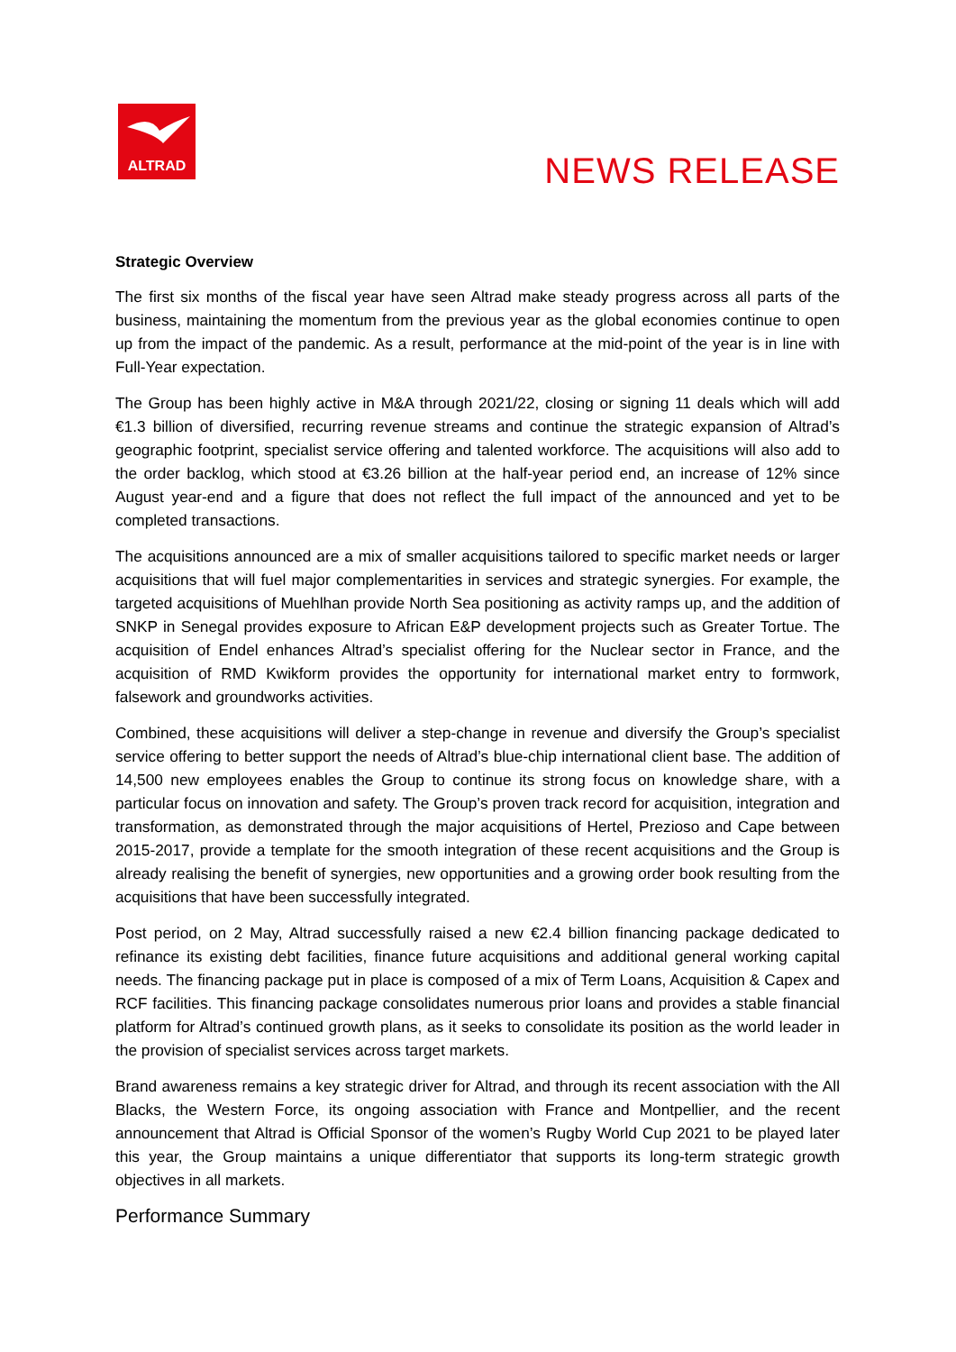ALTRAD
NEWS RELEASE
Strategic Overview
The first six months of the fiscal year have seen Altrad make steady progress across all parts of the business, maintaining the momentum from the previous year as the global economies continue to open up from the impact of the pandemic. As a result, performance at the mid-point of the year is in line with Full-Year expectation.
The Group has been highly active in M&A through 2021/22, closing or signing 11 deals which will add €1.3 billion of diversified, recurring revenue streams and continue the strategic expansion of Altrad’s geographic footprint, specialist service offering and talented workforce. The acquisitions will also add to the order backlog, which stood at €3.26 billion at the half-year period end, an increase of 12% since August year-end and a figure that does not reflect the full impact of the announced and yet to be completed transactions.
The acquisitions announced are a mix of smaller acquisitions tailored to specific market needs or larger acquisitions that will fuel major complementarities in services and strategic synergies. For example, the targeted acquisitions of Muehlhan provide North Sea positioning as activity ramps up, and the addition of SNKP in Senegal provides exposure to African E&P development projects such as Greater Tortue. The acquisition of Endel enhances Altrad’s specialist offering for the Nuclear sector in France, and the acquisition of RMD Kwikform provides the opportunity for international market entry to formwork, falsework and groundworks activities.
Combined, these acquisitions will deliver a step-change in revenue and diversify the Group’s specialist service offering to better support the needs of Altrad’s blue-chip international client base. The addition of 14,500 new employees enables the Group to continue its strong focus on knowledge share, with a particular focus on innovation and safety. The Group’s proven track record for acquisition, integration and transformation, as demonstrated through the major acquisitions of Hertel, Prezioso and Cape between 2015-2017, provide a template for the smooth integration of these recent acquisitions and the Group is already realising the benefit of synergies, new opportunities and a growing order book resulting from the acquisitions that have been successfully integrated.
Post period, on 2 May, Altrad successfully raised a new €2.4 billion financing package dedicated to refinance its existing debt facilities, finance future acquisitions and additional general working capital needs. The financing package put in place is composed of a mix of Term Loans, Acquisition & Capex and RCF facilities. This financing package consolidates numerous prior loans and provides a stable financial platform for Altrad’s continued growth plans, as it seeks to consolidate its position as the world leader in the provision of specialist services across target markets.
Brand awareness remains a key strategic driver for Altrad, and through its recent association with the All Blacks, the Western Force, its ongoing association with France and Montpellier, and the recent announcement that Altrad is Official Sponsor of the women’s Rugby World Cup 2021 to be played later this year, the Group maintains a unique differentiator that supports its long-term strategic growth objectives in all markets.
Performance Summary